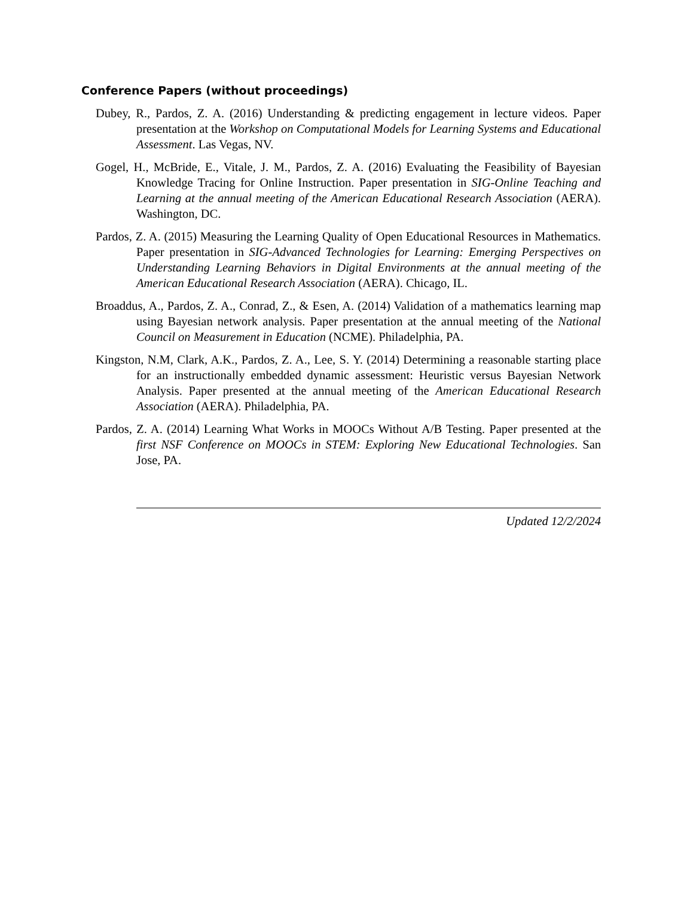Conference Papers (without proceedings)
Dubey, R., Pardos, Z. A. (2016) Understanding & predicting engagement in lecture videos. Paper presentation at the Workshop on Computational Models for Learning Systems and Educational Assessment. Las Vegas, NV.
Gogel, H., McBride, E., Vitale, J. M., Pardos, Z. A. (2016) Evaluating the Feasibility of Bayesian Knowledge Tracing for Online Instruction. Paper presentation in SIG-Online Teaching and Learning at the annual meeting of the American Educational Research Association (AERA). Washington, DC.
Pardos, Z. A. (2015) Measuring the Learning Quality of Open Educational Resources in Mathematics. Paper presentation in SIG-Advanced Technologies for Learning: Emerging Perspectives on Understanding Learning Behaviors in Digital Environments at the annual meeting of the American Educational Research Association (AERA). Chicago, IL.
Broaddus, A., Pardos, Z. A., Conrad, Z., & Esen, A. (2014) Validation of a mathematics learning map using Bayesian network analysis. Paper presentation at the annual meeting of the National Council on Measurement in Education (NCME). Philadelphia, PA.
Kingston, N.M, Clark, A.K., Pardos, Z. A., Lee, S. Y. (2014) Determining a reasonable starting place for an instructionally embedded dynamic assessment: Heuristic versus Bayesian Network Analysis. Paper presented at the annual meeting of the American Educational Research Association (AERA). Philadelphia, PA.
Pardos, Z. A. (2014) Learning What Works in MOOCs Without A/B Testing. Paper presented at the first NSF Conference on MOOCs in STEM: Exploring New Educational Technologies. San Jose, PA.
Updated 12/2/2024